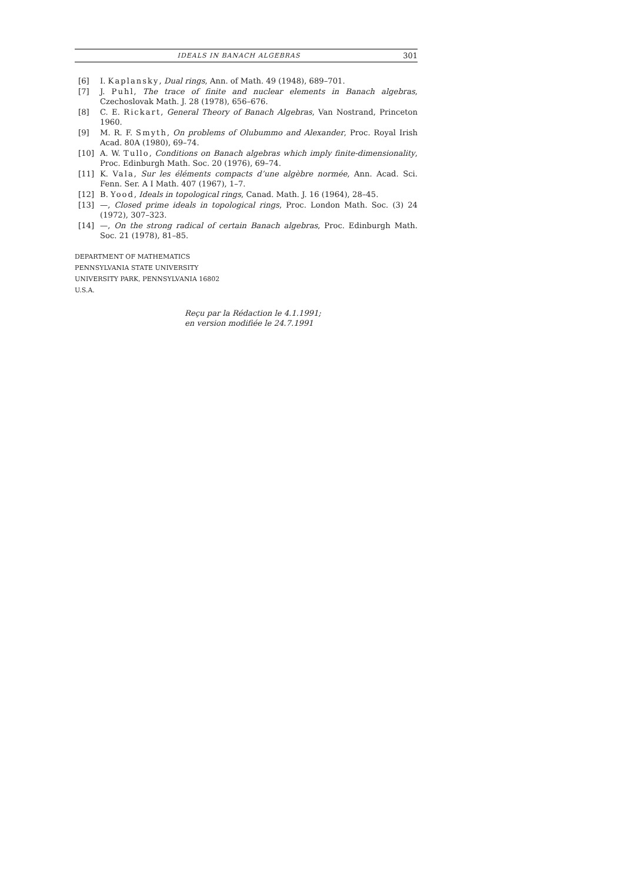IDEALS IN BANACH ALGEBRAS 301
[6] I. Kaplansky, Dual rings, Ann. of Math. 49 (1948), 689–701.
[7] J. Puhl, The trace of finite and nuclear elements in Banach algebras, Czechoslovak Math. J. 28 (1978), 656–676.
[8] C. E. Rickart, General Theory of Banach Algebras, Van Nostrand, Princeton 1960.
[9] M. R. F. Smyth, On problems of Olubummo and Alexander, Proc. Royal Irish Acad. 80A (1980), 69–74.
[10] A. W. Tullo, Conditions on Banach algebras which imply finite-dimensionality, Proc. Edinburgh Math. Soc. 20 (1976), 69–74.
[11] K. Vala, Sur les éléments compacts d’une algèbre normée, Ann. Acad. Sci. Fenn. Ser. A I Math. 407 (1967), 1–7.
[12] B. Yood, Ideals in topological rings, Canad. Math. J. 16 (1964), 28–45.
[13] —, Closed prime ideals in topological rings, Proc. London Math. Soc. (3) 24 (1972), 307–323.
[14] —, On the strong radical of certain Banach algebras, Proc. Edinburgh Math. Soc. 21 (1978), 81–85.
DEPARTMENT OF MATHEMATICS
PENNSYLVANIA STATE UNIVERSITY
UNIVERSITY PARK, PENNSYLVANIA 16802
U.S.A.
Reçu par la Rédaction le 4.1.1991;
en version modifiée le 24.7.1991